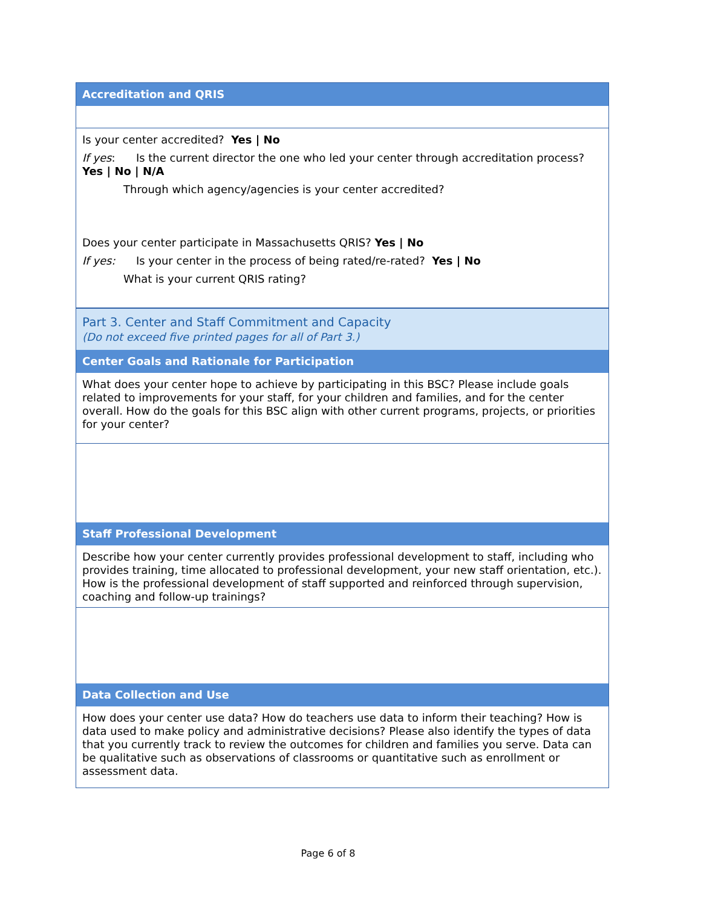Accreditation and QRIS
Is your center accredited? Yes | No
If yes: Is the current director the one who led your center through accreditation process? Yes | No | N/A
Through which agency/agencies is your center accredited?
Does your center participate in Massachusetts QRIS? Yes | No
If yes: Is your center in the process of being rated/re-rated? Yes | No
What is your current QRIS rating?
Part 3. Center and Staff Commitment and Capacity
(Do not exceed five printed pages for all of Part 3.)
Center Goals and Rationale for Participation
What does your center hope to achieve by participating in this BSC? Please include goals related to improvements for your staff, for your children and families, and for the center overall. How do the goals for this BSC align with other current programs, projects, or priorities for your center?
Staff Professional Development
Describe how your center currently provides professional development to staff, including who provides training, time allocated to professional development, your new staff orientation, etc.). How is the professional development of staff supported and reinforced through supervision, coaching and follow-up trainings?
Data Collection and Use
How does your center use data? How do teachers use data to inform their teaching? How is data used to make policy and administrative decisions? Please also identify the types of data that you currently track to review the outcomes for children and families you serve. Data can be qualitative such as observations of classrooms or quantitative such as enrollment or assessment data.
Page 6 of 8